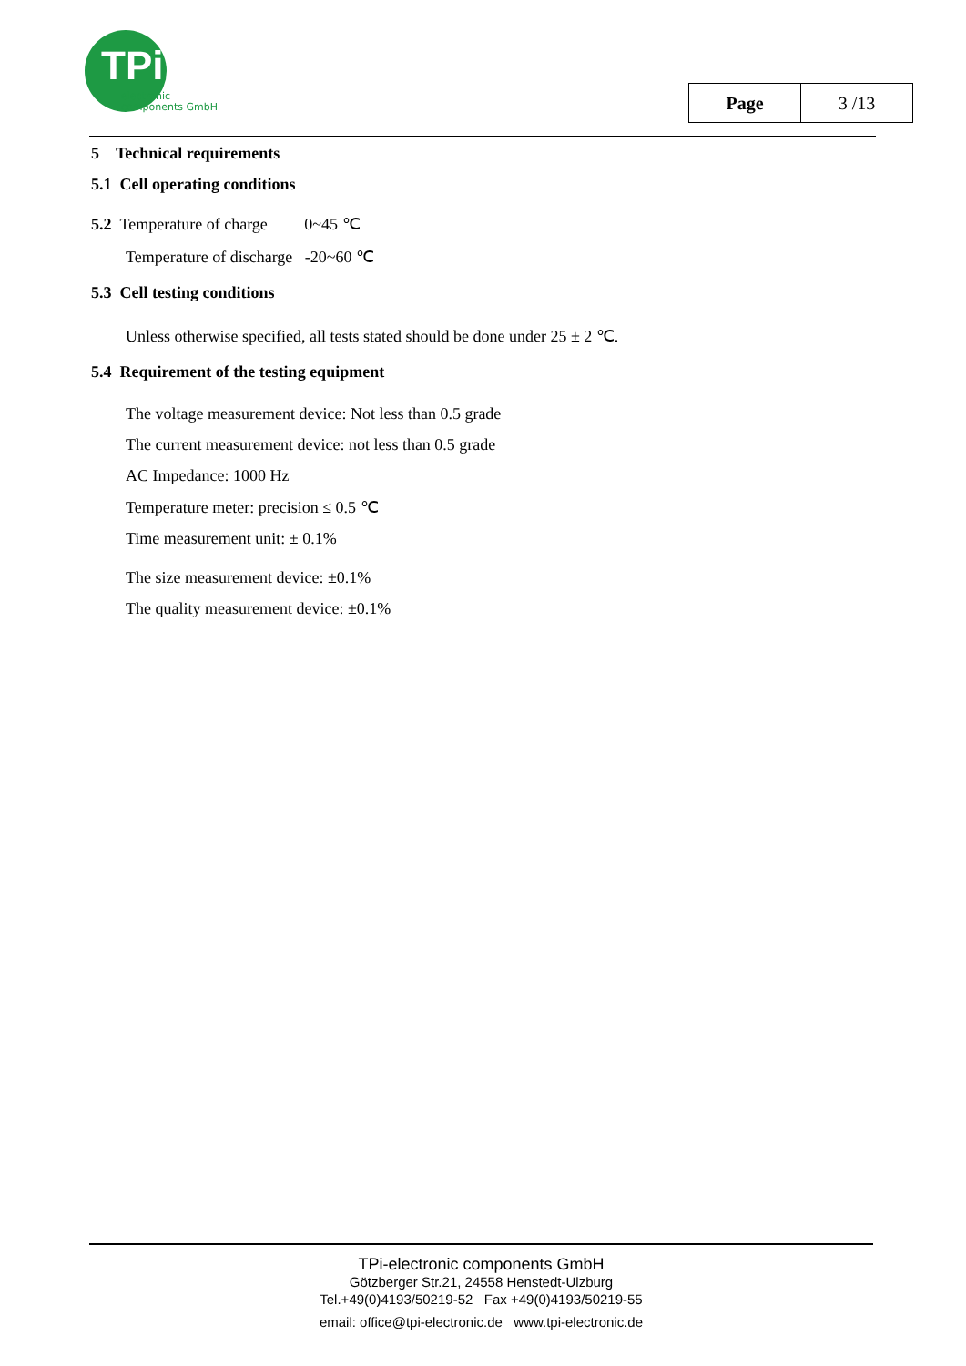TPi
electronic
components GmbH
| Page | 3 /13 |
5 Technical requirements
5.1 Cell operating conditions
5.2 Temperature of charge 0~45 ℃
Temperature of discharge -20~60 ℃
5.3 Cell testing conditions
Unless otherwise specified, all tests stated should be done under 25 ± 2 ℃.
5.4 Requirement of the testing equipment
The voltage measurement device: Not less than 0.5 grade
The current measurement device: not less than 0.5 grade
AC Impedance: 1000 Hz
Temperature meter: precision ≤ 0.5 ℃
Time measurement unit: ± 0.1%
The size measurement device: ±0.1%
The quality measurement device: ±0.1%
TPi-electronic components GmbH
Götzberger Str.21, 24558 Henstedt-Ulzburg
Tel.+49(0)4193/50219-52 Fax +49(0)4193/50219-55
email: office@tpi-electronic.de www.tpi-electronic.de